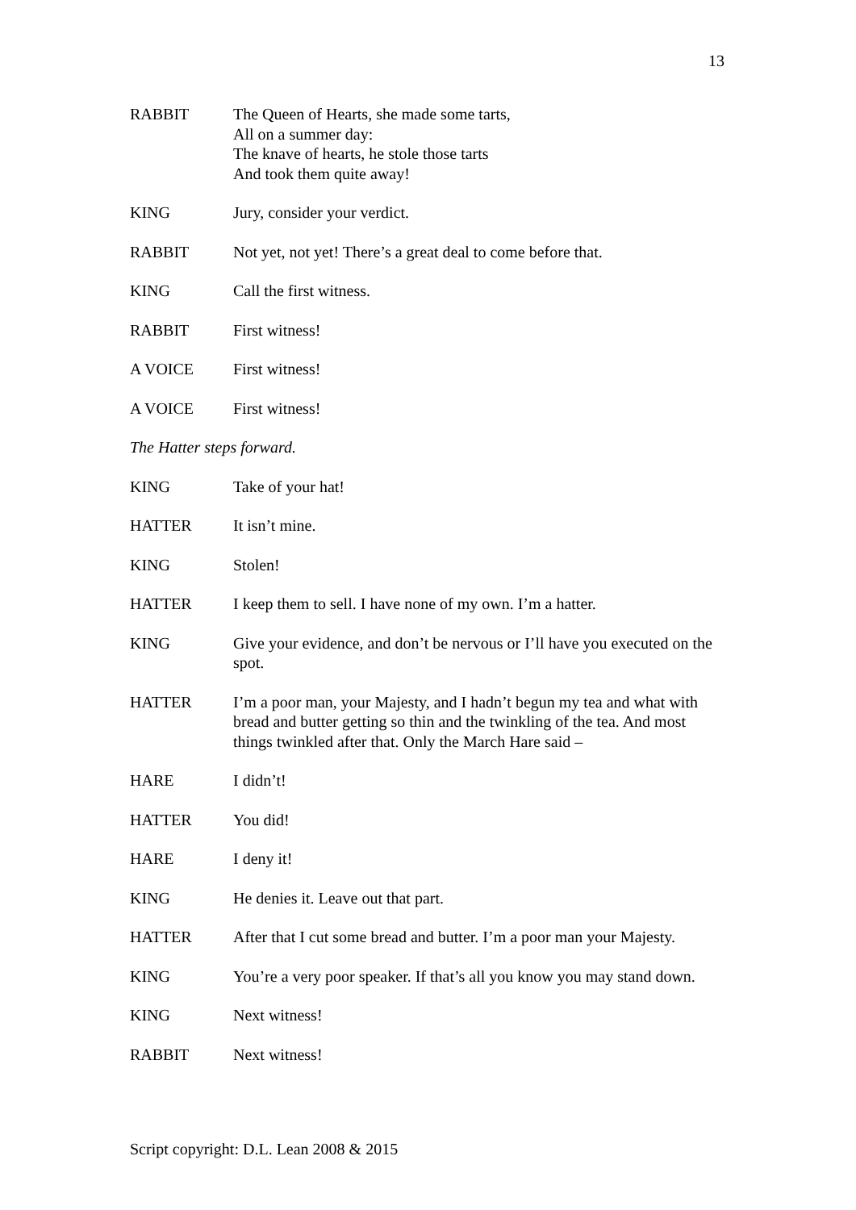13
RABBIT The Queen of Hearts, she made some tarts,
All on a summer day:
The knave of hearts, he stole those tarts
And took them quite away!
KING Jury, consider your verdict.
RABBIT Not yet, not yet! There’s a great deal to come before that.
KING Call the first witness.
RABBIT First witness!
A VOICE First witness!
A VOICE First witness!
The Hatter steps forward.
KING Take of your hat!
HATTER It isn’t mine.
KING Stolen!
HATTER I keep them to sell. I have none of my own. I’m a hatter.
KING Give your evidence, and don’t be nervous or I’ll have you executed on the spot.
HATTER I’m a poor man, your Majesty, and I hadn’t begun my tea and what with bread and butter getting so thin and the twinkling of the tea. And most things twinkled after that. Only the March Hare said –
HARE I didn’t!
HATTER You did!
HARE I deny it!
KING He denies it. Leave out that part.
HATTER After that I cut some bread and butter. I’m a poor man your Majesty.
KING You’re a very poor speaker. If that’s all you know you may stand down.
KING Next witness!
RABBIT Next witness!
Script copyright: D.L. Lean 2008 & 2015